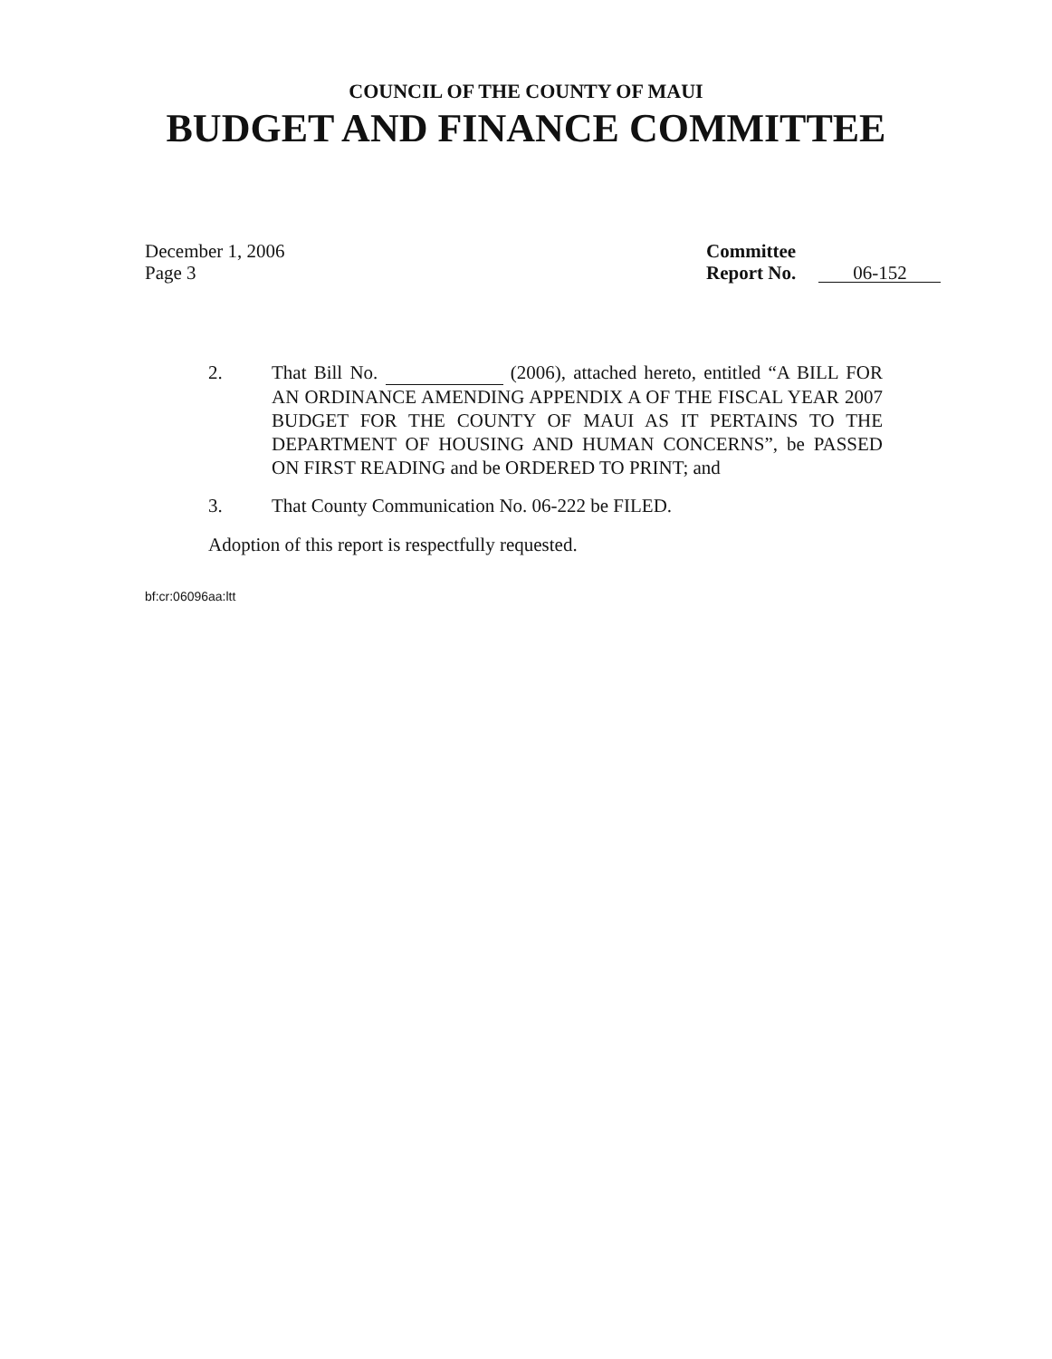COUNCIL OF THE COUNTY OF MAUI
BUDGET AND FINANCE COMMITTEE
December 1, 2006
Page 3
Committee
Report No. 06-152
2. That Bill No. (2006), attached hereto, entitled “A BILL FOR AN ORDINANCE AMENDING APPENDIX A OF THE FISCAL YEAR 2007 BUDGET FOR THE COUNTY OF MAUI AS IT PERTAINS TO THE DEPARTMENT OF HOUSING AND HUMAN CONCERNS”, be PASSED ON FIRST READING and be ORDERED TO PRINT; and
3. That County Communication No. 06-222 be FILED.
Adoption of this report is respectfully requested.
bf:cr:06096aa:ltt